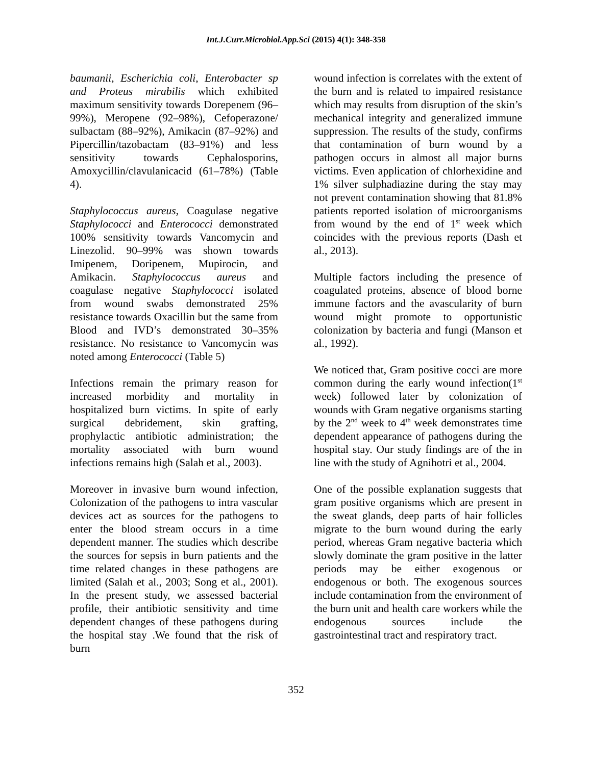Int.J.Curr.Microbiol.App.Sci (2015) 4(1): 348-358
baumanii, Escherichia coli, Enterobacter sp and Proteus mirabilis which exhibited maximum sensitivity towards Dorepenem (96–99%), Meropene (92–98%), Cefoperazone/ sulbactam (88–92%), Amikacin (87–92%) and Pipercillin/tazobactam (83–91%) and less sensitivity towards Cephalosporins, Amoxycillin/clavulanicacid (61–78%) (Table 4).
Staphylococcus aureus, Coagulase negative Staphylococci and Enterococci demonstrated 100% sensitivity towards Vancomycin and Linezolid. 90–99% was shown towards Imipenem, Doripenem, Mupirocin, and Amikacin. Staphylococcus aureus and coagulase negative Staphylococci isolated from wound swabs demonstrated 25% resistance towards Oxacillin but the same from Blood and IVD’s demonstrated 30–35% resistance. No resistance to Vancomycin was noted among Enterococci (Table 5)
Infections remain the primary reason for increased morbidity and mortality in hospitalized burn victims. In spite of early surgical debridement, skin grafting, prophylactic antibiotic administration; the mortality associated with burn wound infections remains high (Salah et al., 2003).
Moreover in invasive burn wound infection, Colonization of the pathogens to intra vascular devices act as sources for the pathogens to enter the blood stream occurs in a time dependent manner. The studies which describe the sources for sepsis in burn patients and the time related changes in these pathogens are limited (Salah et al., 2003; Song et al., 2001). In the present study, we assessed bacterial profile, their antibiotic sensitivity and time dependent changes of these pathogens during the hospital stay .We found that the risk of burn
wound infection is correlates with the extent of the burn and is related to impaired resistance which may results from disruption of the skin’s mechanical integrity and generalized immune suppression. The results of the study, confirms that contamination of burn wound by a pathogen occurs in almost all major burns victims. Even application of chlorhexidine and 1% silver sulphadiazine during the stay may not prevent contamination showing that 81.8% patients reported isolation of microorganisms from wound by the end of 1<sup>st</sup> week which coincides with the previous reports (Dash et al., 2013).
Multiple factors including the presence of coagulated proteins, absence of blood borne immune factors and the avascularity of burn wound might promote to opportunistic colonization by bacteria and fungi (Manson et al., 1992).
We noticed that, Gram positive cocci are more common during the early wound infection(1<sup>st</sup> week) followed later by colonization of wounds with Gram negative organisms starting by the 2<sup>nd</sup> week to 4<sup>th</sup> week demonstrates time dependent appearance of pathogens during the hospital stay. Our study findings are of the in line with the study of Agnihotri et al., 2004.
One of the possible explanation suggests that gram positive organisms which are present in the sweat glands, deep parts of hair follicles migrate to the burn wound during the early period, whereas Gram negative bacteria which slowly dominate the gram positive in the latter periods may be either exogenous or endogenous or both. The exogenous sources include contamination from the environment of the burn unit and health care workers while the endogenous sources include the gastrointestinal tract and respiratory tract.
352